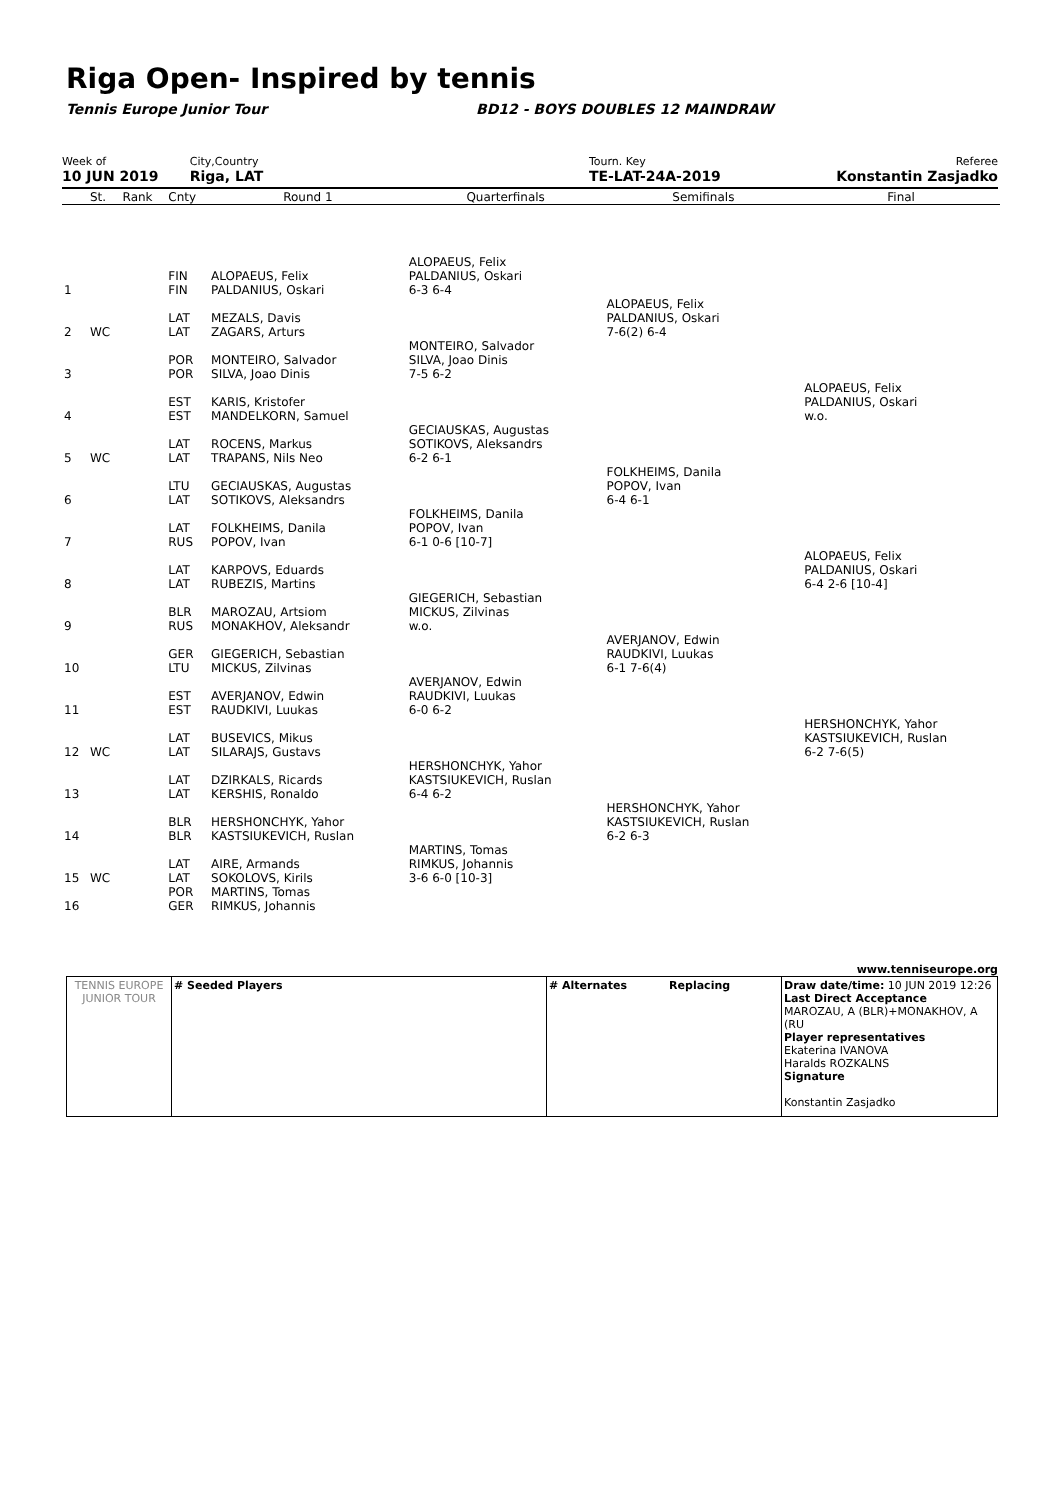Riga Open- Inspired by tennis
Tennis Europe Junior Tour BD12 - BOYS DOUBLES 12 MAINDRAW
Week of
10 JUN 2019
City,Country
Riga, LAT
Tourn. Key
TE-LAT-24A-2019
Referee
Konstantin Zasjadko
| | St. | Rank | Cnty | Round 1 | Quarterfinals | Semifinals | Final |
| 1 | | | FIN FIN | ALOPAEUS, Felix PALDANIUS, Oskari | ALOPAEUS, Felix PALDANIUS, Oskari 6-3 6-4 | | |
| 2 | WC | | LAT LAT | MEZALS, Davis ZAGARS, Arturs | | ALOPAEUS, Felix PALDANIUS, Oskari 7-6(2) 6-4 | |
| 3 | | | POR POR | MONTEIRO, Salvador SILVA, Joao Dinis | MONTEIRO, Salvador SILVA, Joao Dinis 7-5 6-2 | | |
| 4 | | | EST EST | KARIS, Kristofer MANDELKORN, Samuel | | | ALOPAEUS, Felix PALDANIUS, Oskari w.o. |
| 5 | WC | | LAT LAT | ROCENS, Markus TRAPANS, Nils Neo | GECIAUSKAS, Augustas SOTIKOVS, Aleksandrs 6-2 6-1 | | |
| 6 | | | LTU LAT | GECIAUSKAS, Augustas SOTIKOVS, Aleksandrs | | FOLKHEIMS, Danila POPOV, Ivan 6-4 6-1 | |
| 7 | | | LAT RUS | FOLKHEIMS, Danila POPOV, Ivan | FOLKHEIMS, Danila POPOV, Ivan 6-1 0-6 [10-7] | | |
| 8 | | | LAT LAT | KARPOVS, Eduards RUBEZIS, Martins | | | ALOPAEUS, Felix PALDANIUS, Oskari 6-4 2-6 [10-4] |
| 9 | | | BLR RUS | MAROZAU, Artsiom MONAKHOV, Aleksandr | GIEGERICH, Sebastian MICKUS, Zilvinas w.o. | | |
| 10 | | | GER LTU | GIEGERICH, Sebastian MICKUS, Zilvinas | | AVERJANOV, Edwin RAUDKIVI, Luukas 6-1 7-6(4) | |
| 11 | | | EST EST | AVERJANOV, Edwin RAUDKIVI, Luukas | AVERJANOV, Edwin RAUDKIVI, Luukas 6-0 6-2 | | |
| 12 | WC | | LAT LAT | BUSEVICS, Mikus SILARAJS, Gustavs | | | HERSHONCHYK, Yahor KASTSIUKEVICH, Ruslan 6-2 7-6(5) |
| 13 | | | LAT LAT | DZIRKALS, Ricards KERSHIS, Ronaldo | HERSHONCHYK, Yahor KASTSIUKEVICH, Ruslan 6-4 6-2 | | |
| 14 | | | BLR BLR | HERSHONCHYK, Yahor KASTSIUKEVICH, Ruslan | | HERSHONCHYK, Yahor KASTSIUKEVICH, Ruslan 6-2 6-3 | |
| 15 | WC | | LAT LAT | AIRE, Armands SOKOLOVS, Kirils | MARTINS, Tomas RIMKUS, Johannis 3-6 6-0 [10-3] | | |
| 16 | | | POR GER | MARTINS, Tomas RIMKUS, Johannis | | | |
www.tenniseurope.org
| TENNIS EUROPE JUNIOR TOUR | # Seeded Players | # Alternates Replacing | Draw date/time: 10 JUN 2019 12:26 Last Direct Acceptance MAROZAU, A (BLR)+MONAKHOV, A (RU Player representatives Ekaterina IVANOVA Haralds ROZKALNS Signature Konstantin Zasjadko |